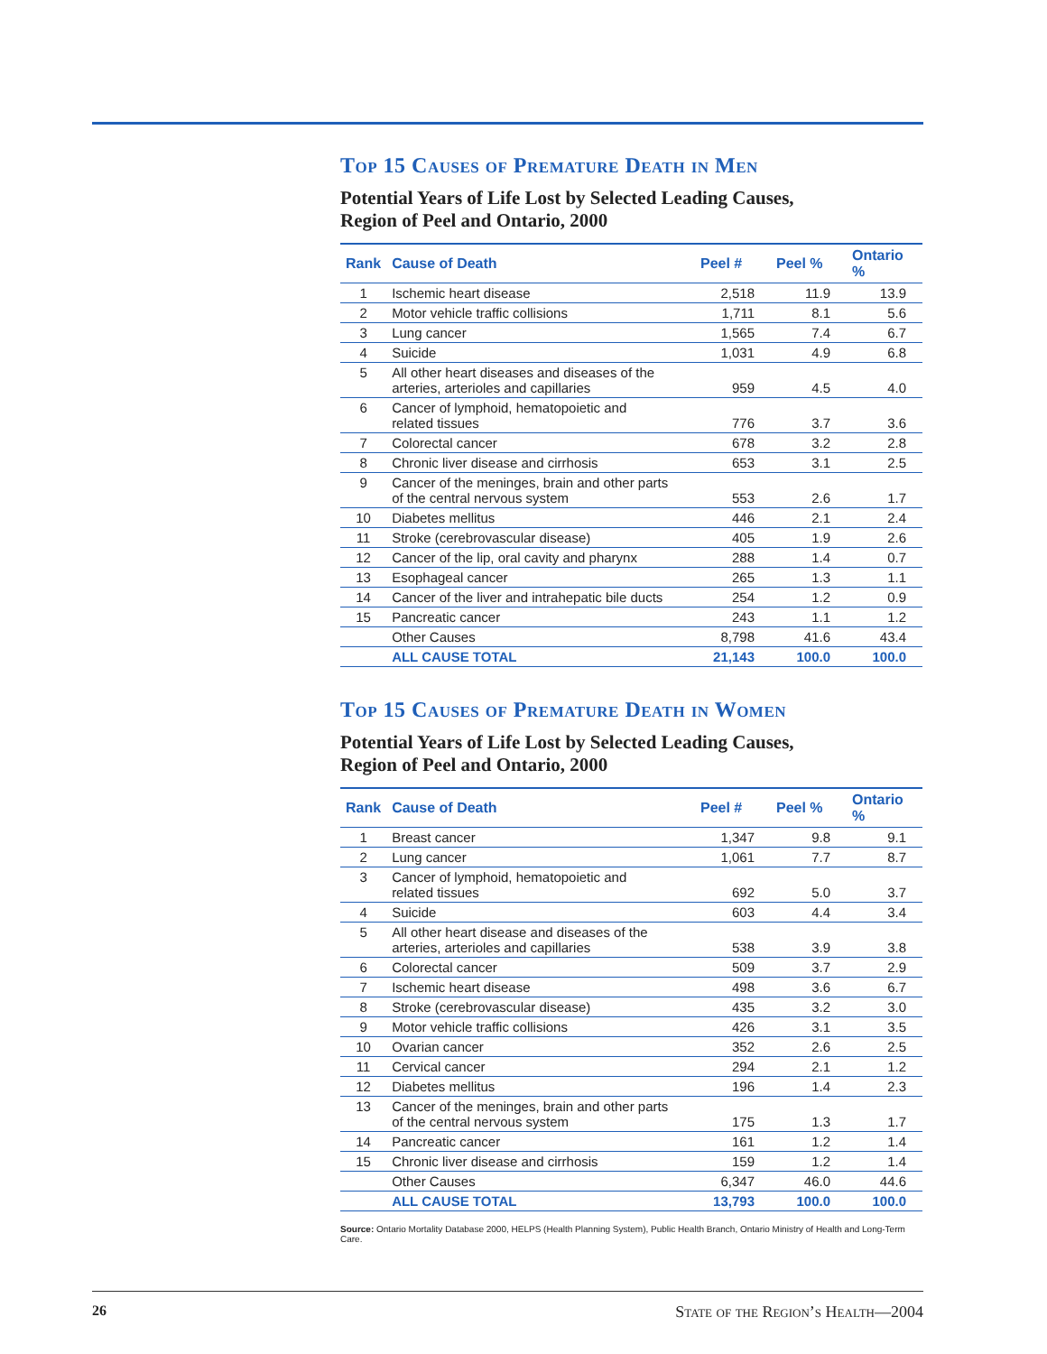Top 15 Causes of Premature Death in Men
Potential Years of Life Lost by Selected Leading Causes,
Region of Peel and Ontario, 2000
| Rank | Cause of Death | Peel # | Peel % | Ontario % |
| --- | --- | --- | --- | --- |
| 1 | Ischemic heart disease | 2,518 | 11.9 | 13.9 |
| 2 | Motor vehicle traffic collisions | 1,711 | 8.1 | 5.6 |
| 3 | Lung cancer | 1,565 | 7.4 | 6.7 |
| 4 | Suicide | 1,031 | 4.9 | 6.8 |
| 5 | All other heart diseases and diseases of the arteries, arterioles and capillaries | 959 | 4.5 | 4.0 |
| 6 | Cancer of lymphoid, hematopoietic and related tissues | 776 | 3.7 | 3.6 |
| 7 | Colorectal cancer | 678 | 3.2 | 2.8 |
| 8 | Chronic liver disease and cirrhosis | 653 | 3.1 | 2.5 |
| 9 | Cancer of the meninges, brain and other parts of the central nervous system | 553 | 2.6 | 1.7 |
| 10 | Diabetes mellitus | 446 | 2.1 | 2.4 |
| 11 | Stroke (cerebrovascular disease) | 405 | 1.9 | 2.6 |
| 12 | Cancer of the lip, oral cavity and pharynx | 288 | 1.4 | 0.7 |
| 13 | Esophageal cancer | 265 | 1.3 | 1.1 |
| 14 | Cancer of the liver and intrahepatic bile ducts | 254 | 1.2 | 0.9 |
| 15 | Pancreatic cancer | 243 | 1.1 | 1.2 |
| | Other Causes | 8,798 | 41.6 | 43.4 |
| | ALL CAUSE TOTAL | 21,143 | 100.0 | 100.0 |
Top 15 Causes of Premature Death in Women
Potential Years of Life Lost by Selected Leading Causes,
Region of Peel and Ontario, 2000
| Rank | Cause of Death | Peel # | Peel % | Ontario % |
| --- | --- | --- | --- | --- |
| 1 | Breast cancer | 1,347 | 9.8 | 9.1 |
| 2 | Lung cancer | 1,061 | 7.7 | 8.7 |
| 3 | Cancer of lymphoid, hematopoietic and related tissues | 692 | 5.0 | 3.7 |
| 4 | Suicide | 603 | 4.4 | 3.4 |
| 5 | All other heart disease and diseases of the arteries, arterioles and capillaries | 538 | 3.9 | 3.8 |
| 6 | Colorectal cancer | 509 | 3.7 | 2.9 |
| 7 | Ischemic heart disease | 498 | 3.6 | 6.7 |
| 8 | Stroke (cerebrovascular disease) | 435 | 3.2 | 3.0 |
| 9 | Motor vehicle traffic collisions | 426 | 3.1 | 3.5 |
| 10 | Ovarian cancer | 352 | 2.6 | 2.5 |
| 11 | Cervical cancer | 294 | 2.1 | 1.2 |
| 12 | Diabetes mellitus | 196 | 1.4 | 2.3 |
| 13 | Cancer of the meninges, brain and other parts of the central nervous system | 175 | 1.3 | 1.7 |
| 14 | Pancreatic cancer | 161 | 1.2 | 1.4 |
| 15 | Chronic liver disease and cirrhosis | 159 | 1.2 | 1.4 |
| | Other Causes | 6,347 | 46.0 | 44.6 |
| | ALL CAUSE TOTAL | 13,793 | 100.0 | 100.0 |
Source: Ontario Mortality Database 2000, HELPS (Health Planning System), Public Health Branch, Ontario Ministry of Health and Long-Term Care.
26 State of the Region’s Health—2004